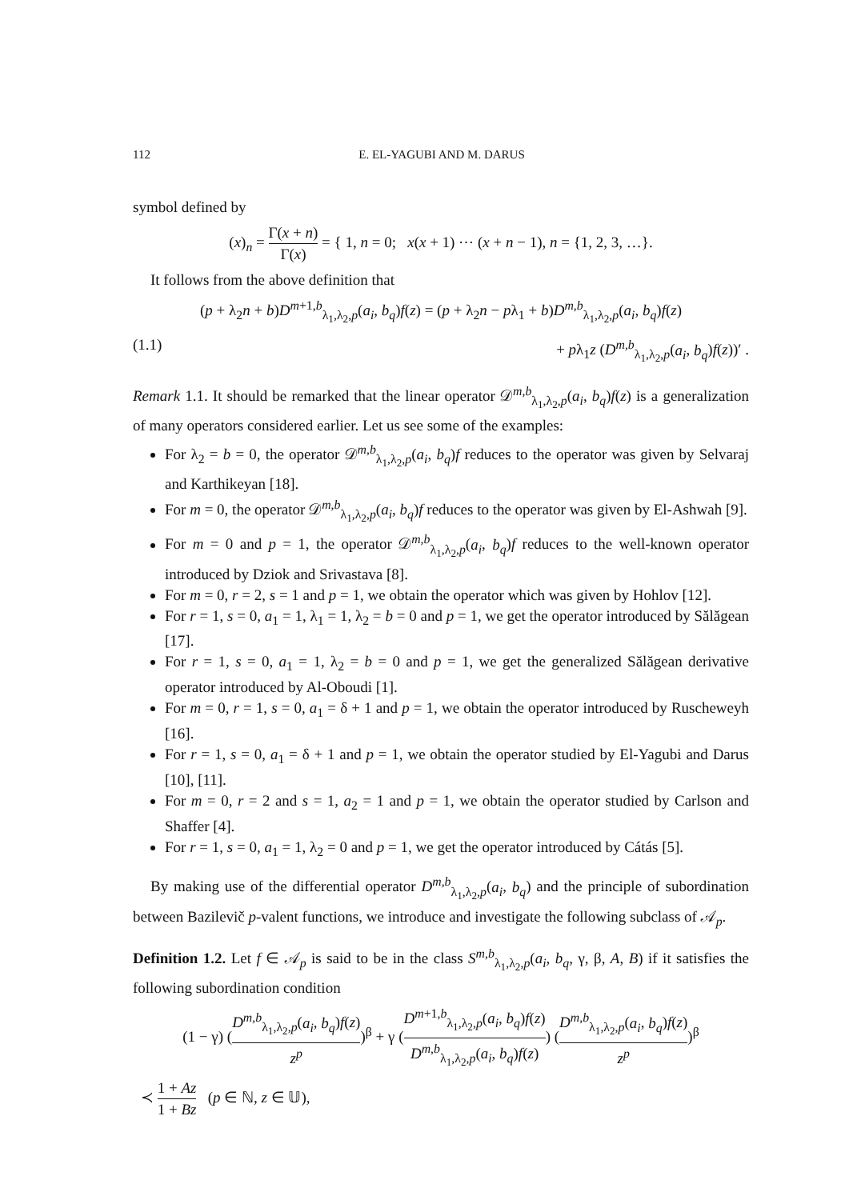112 E. EL-YAGUBI AND M. DARUS
symbol defined by
(x)<sub>n</sub> = Γ(x + n) Γ(x) = { 1, n = 0; x(x + 1) ⋯ (x + n − 1), n = {1, 2, 3, …}.
It follows from the above definition that
(p + λ<sub>2</sub>n + b)D<sup>m+1,b</sup><sub>λ<sub>1</sub>,λ<sub>2</sub>,p</sub>(a<sub>i</sub>, b<sub>q</sub>)f(z) = (p + λ<sub>2</sub>n − pλ<sub>1</sub> + b)D<sup>m,b</sup><sub>λ<sub>1</sub>,λ<sub>2</sub>,p</sub>(a<sub>i</sub>, b<sub>q</sub>)f(z)
(1.1) + pλ<sub>1</sub>z (D<sup>m,b</sup><sub>λ<sub>1</sub>,λ<sub>2</sub>,p</sub>(a<sub>i</sub>, b<sub>q</sub>)f(z))′ .
Remark 1.1. It should be remarked that the linear operator 𝒟<sup>m,b</sup><sub>λ<sub>1</sub>,λ<sub>2</sub>,p</sub>(a<sub>i</sub>, b<sub>q</sub>)f(z) is a generalization of many operators considered earlier. Let us see some of the examples:
For λ<sub>2</sub> = b = 0, the operator 𝒟<sup>m,b</sup><sub>λ<sub>1</sub>,λ<sub>2</sub>,p</sub>(a<sub>i</sub>, b<sub>q</sub>)f reduces to the operator was given by Selvaraj and Karthikeyan [18].
For m = 0, the operator 𝒟<sup>m,b</sup><sub>λ<sub>1</sub>,λ<sub>2</sub>,p</sub>(a<sub>i</sub>, b<sub>q</sub>)f reduces to the operator was given by El-Ashwah [9].
For m = 0 and p = 1, the operator 𝒟<sup>m,b</sup><sub>λ<sub>1</sub>,λ<sub>2</sub>,p</sub>(a<sub>i</sub>, b<sub>q</sub>)f reduces to the well-known operator introduced by Dziok and Srivastava [8].
For m = 0, r = 2, s = 1 and p = 1, we obtain the operator which was given by Hohlov [12].
For r = 1, s = 0, a<sub>1</sub> = 1, λ<sub>1</sub> = 1, λ<sub>2</sub> = b = 0 and p = 1, we get the operator introduced by Sălăgean [17].
For r = 1, s = 0, a<sub>1</sub> = 1, λ<sub>2</sub> = b = 0 and p = 1, we get the generalized Sălăgean derivative operator introduced by Al-Oboudi [1].
For m = 0, r = 1, s = 0, a<sub>1</sub> = δ + 1 and p = 1, we obtain the operator introduced by Ruscheweyh [16].
For r = 1, s = 0, a<sub>1</sub> = δ + 1 and p = 1, we obtain the operator studied by El-Yagubi and Darus [10], [11].
For m = 0, r = 2 and s = 1, a<sub>2</sub> = 1 and p = 1, we obtain the operator studied by Carlson and Shaffer [4].
For r = 1, s = 0, a<sub>1</sub> = 1, λ<sub>2</sub> = 0 and p = 1, we get the operator introduced by Cátás [5].
By making use of the differential operator D<sup>m,b</sup><sub>λ<sub>1</sub>,λ<sub>2</sub>,p</sub>(a<sub>i</sub>, b<sub>q</sub>) and the principle of subordination between Bazilevič p-valent functions, we introduce and investigate the following subclass of 𝒜<sub>p</sub>.
Definition 1.2. Let f ∈ 𝒜<sub>p</sub> is said to be in the class S<sup>m,b</sup><sub>λ<sub>1</sub>,λ<sub>2</sub>,p</sub>(a<sub>i</sub>, b<sub>q</sub>, γ, β, A, B) if it satisfies the following subordination condition
(1 − γ) (D<sup>m,b</sup><sub>λ<sub>1</sub>,λ<sub>2</sub>,p</sub>(a<sub>i</sub>, b<sub>q</sub>)f(z) z<sup>p</sup>)<sup>β</sup> + γ (D<sup>m+1,b</sup><sub>λ<sub>1</sub>,λ<sub>2</sub>,p</sub>(a<sub>i</sub>, b<sub>q</sub>)f(z) D<sup>m,b</sup><sub>λ<sub>1</sub>,λ<sub>2</sub>,p</sub>(a<sub>i</sub>, b<sub>q</sub>)f(z)) (D<sup>m,b</sup><sub>λ<sub>1</sub>,λ<sub>2</sub>,p</sub>(a<sub>i</sub>, b<sub>q</sub>)f(z) z<sup>p</sup>)<sup>β</sup>
≺ 1 + Az 1 + Bz (p ∈ ℕ, z ∈ 𝕌),